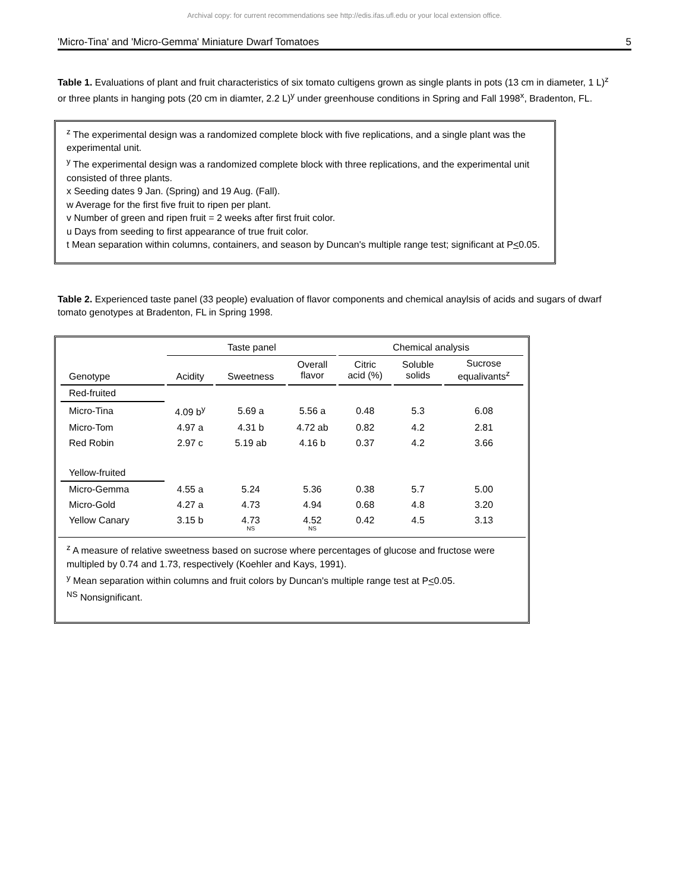Archival copy: for current recommendations see http://edis.ifas.ufl.edu or your local extension office.
'Micro-Tina' and 'Micro-Gemma' Miniature Dwarf Tomatoes 5
Table 1. Evaluations of plant and fruit characteristics of six tomato cultigens grown as single plants in pots (13 cm in diameter, 1 L)<sup>z</sup> or three plants in hanging pots (20 cm in diamter, 2.2 L)<sup>y</sup> under greenhouse conditions in Spring and Fall 1998<sup>x</sup>, Bradenton, FL.
<sup>z</sup> The experimental design was a randomized complete block with five replications, and a single plant was the experimental unit.
<sup>y</sup> The experimental design was a randomized complete block with three replications, and the experimental unit consisted of three plants.
x Seeding dates 9 Jan. (Spring) and 19 Aug. (Fall).
w Average for the first five fruit to ripen per plant.
v Number of green and ripen fruit = 2 weeks after first fruit color.
u Days from seeding to first appearance of true fruit color.
t Mean separation within columns, containers, and season by Duncan's multiple range test; significant at P<0.05.
Table 2. Experienced taste panel (33 people) evaluation of flavor components and chemical anaylsis of acids and sugars of dwarf tomato genotypes at Bradenton, FL in Spring 1998.
| | Taste panel | | | Chemical analysis | | |
| --- | --- | --- | --- | --- | --- | --- |
| Genotype | Acidity | Sweetness | Overall flavor | Citric acid (%) | Soluble solids | Sucrose equalivants<sup>z</sup> |
| Red-fruited | | | | | | |
| Micro-Tina | 4.09 b<sup>y</sup> | 5.69 a | 5.56 a | 0.48 | 5.3 | 6.08 |
| Micro-Tom | 4.97 a | 4.31 b | 4.72 ab | 0.82 | 4.2 | 2.81 |
| Red Robin | 2.97 c | 5.19 ab | 4.16 b | 0.37 | 4.2 | 3.66 |
| Yellow-fruited | | | | | | |
| Micro-Gemma | 4.55 a | 5.24 | 5.36 | 0.38 | 5.7 | 5.00 |
| Micro-Gold | 4.27 a | 4.73 | 4.94 | 0.68 | 4.8 | 3.20 |
| Yellow Canary | 3.15 b | 4.73 NS | 4.52 NS | 0.42 | 4.5 | 3.13 |
<sup>z</sup> A measure of relative sweetness based on sucrose where percentages of glucose and fructose were multipled by 0.74 and 1.73, respectively (Koehler and Kays, 1991).
<sup>y</sup> Mean separation within columns and fruit colors by Duncan's multiple range test at P<0.05.
<sup>NS</sup> Nonsignificant.